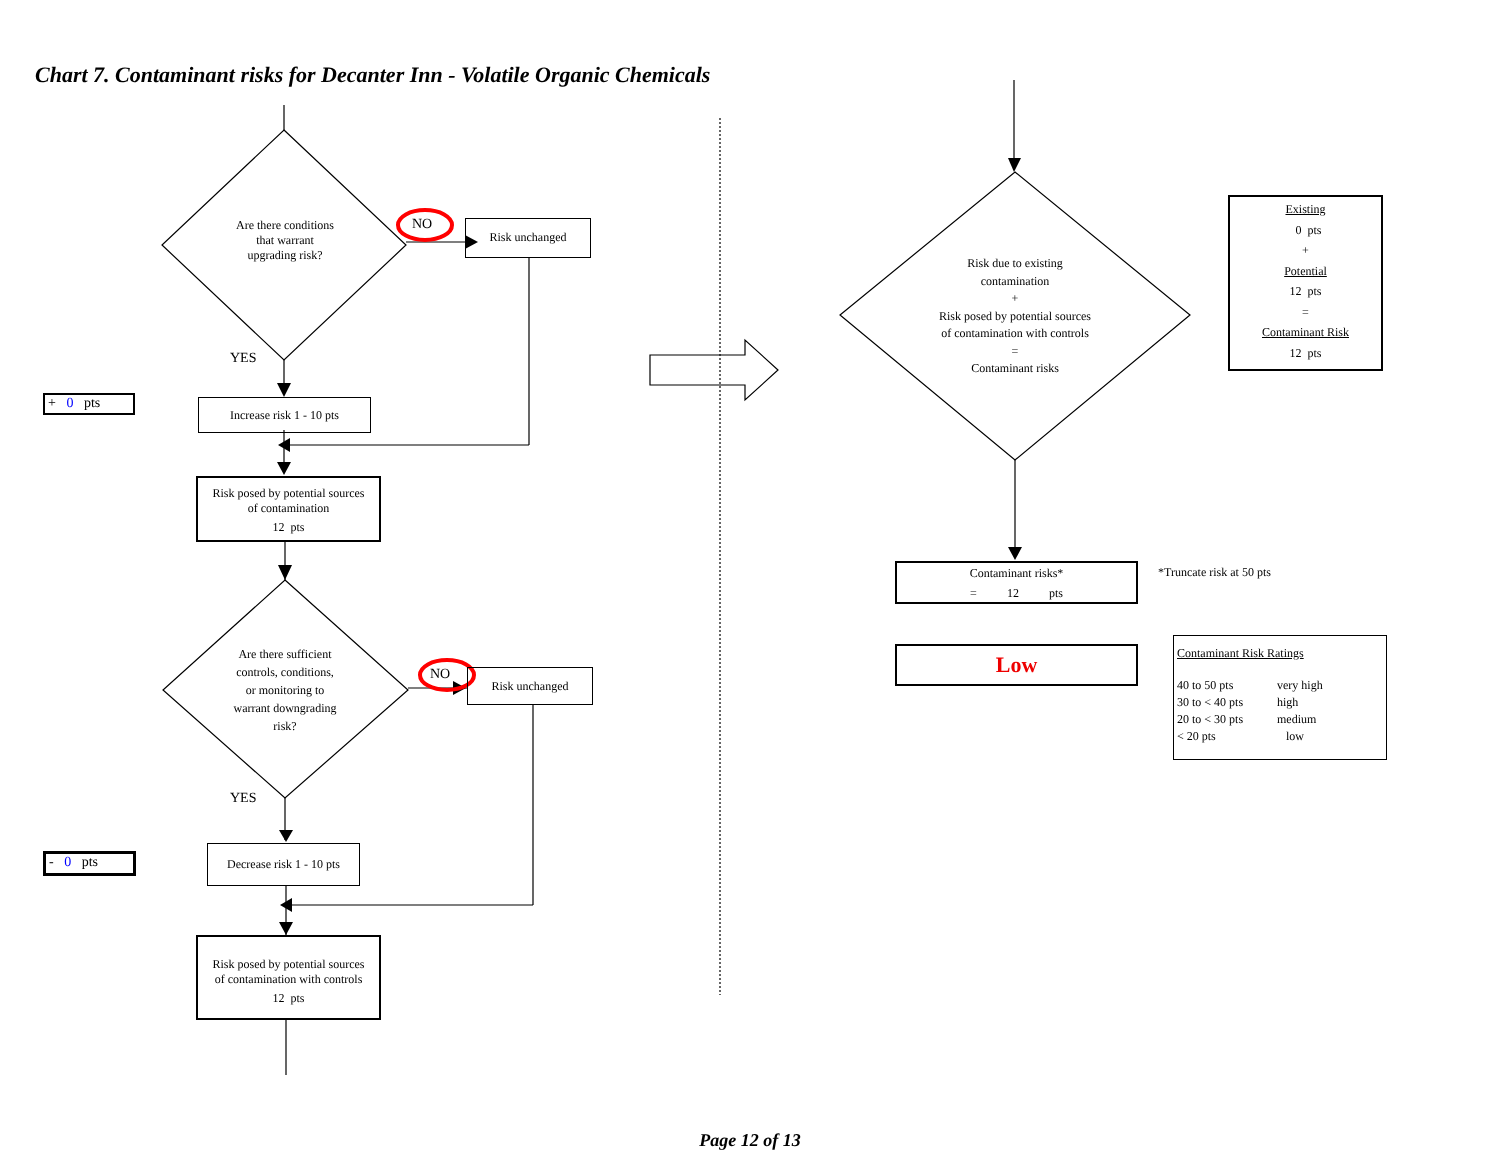Chart 7. Contaminant risks for Decanter Inn - Volatile Organic Chemicals
Are there conditions
that warrant
upgrading risk?
NO Risk unchanged
YES
+ 0 pts
Increase risk 1 - 10 pts
Risk posed by potential sources
of contamination
12 pts
Are there sufficient
controls, conditions,
or monitoring to
warrant downgrading
risk?
NO Risk unchanged
YES
- 0 pts
Decrease risk 1 - 10 pts
Risk posed by potential sources
of contamination with controls
12 pts
Risk due to existing
contamination
+
Risk posed by potential sources
of contamination with controls
=
Contaminant risks
Existing
0 pts
+
Potential
12 pts
=
Contaminant Risk
12 pts
Contaminant risks*
= 12 pts
*Truncate risk at 50 pts
Low
| Contaminant Risk Ratings | |
| --- | --- |
| 40 to 50 pts | very high |
| 30 to < 40 pts | high |
| 20 to < 30 pts | medium |
| < 20 pts | low |
Page 12 of 13